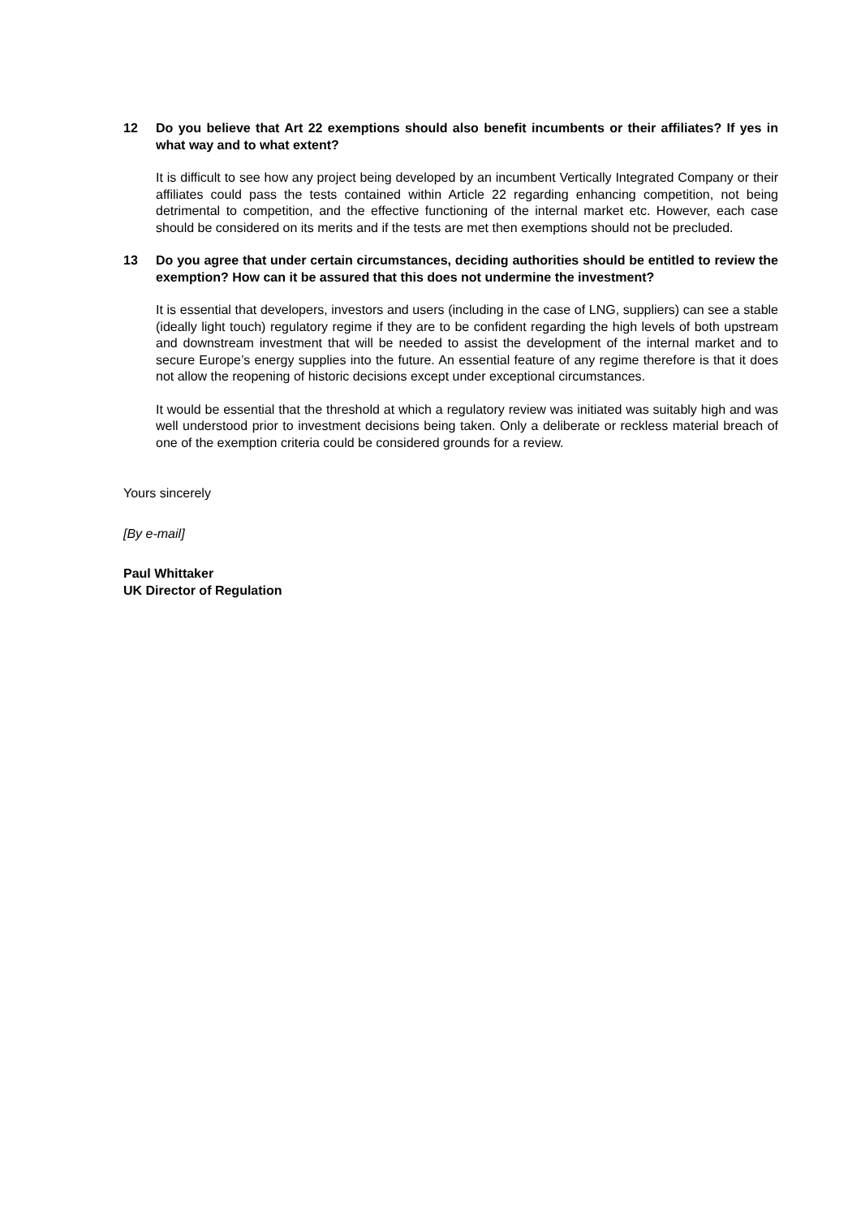12 Do you believe that Art 22 exemptions should also benefit incumbents or their affiliates? If yes in what way and to what extent?
It is difficult to see how any project being developed by an incumbent Vertically Integrated Company or their affiliates could pass the tests contained within Article 22 regarding enhancing competition, not being detrimental to competition, and the effective functioning of the internal market etc. However, each case should be considered on its merits and if the tests are met then exemptions should not be precluded.
13 Do you agree that under certain circumstances, deciding authorities should be entitled to review the exemption? How can it be assured that this does not undermine the investment?
It is essential that developers, investors and users (including in the case of LNG, suppliers) can see a stable (ideally light touch) regulatory regime if they are to be confident regarding the high levels of both upstream and downstream investment that will be needed to assist the development of the internal market and to secure Europe’s energy supplies into the future. An essential feature of any regime therefore is that it does not allow the reopening of historic decisions except under exceptional circumstances.
It would be essential that the threshold at which a regulatory review was initiated was suitably high and was well understood prior to investment decisions being taken. Only a deliberate or reckless material breach of one of the exemption criteria could be considered grounds for a review.
Yours sincerely
[By e-mail]
Paul Whittaker
UK Director of Regulation